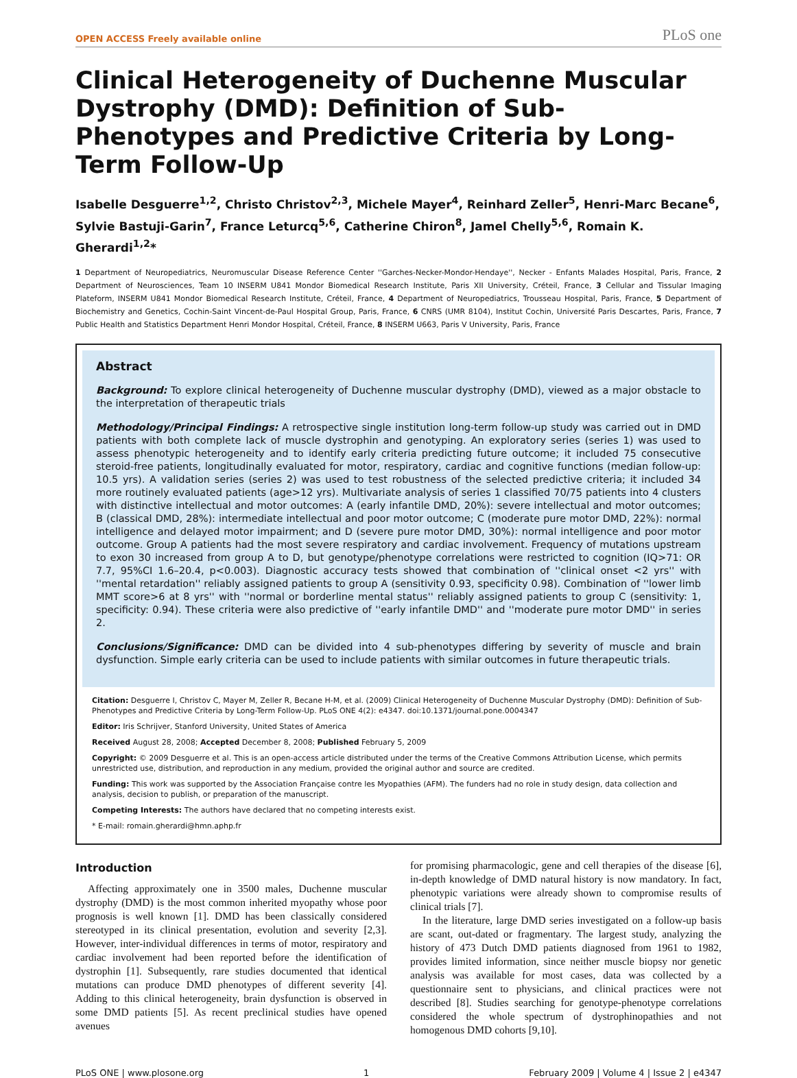OPEN ACCESS Freely available online PLoS one
Clinical Heterogeneity of Duchenne Muscular Dystrophy (DMD): Definition of Sub-Phenotypes and Predictive Criteria by Long-Term Follow-Up
Isabelle Desguerre<sup>1,2</sup>, Christo Christov<sup>2,3</sup>, Michele Mayer<sup>4</sup>, Reinhard Zeller<sup>5</sup>, Henri-Marc Becane<sup>6</sup>, Sylvie Bastuji-Garin<sup>7</sup>, France Leturcq<sup>5,6</sup>, Catherine Chiron<sup>8</sup>, Jamel Chelly<sup>5,6</sup>, Romain K. Gherardi<sup>1,2</sup>*
1 Department of Neuropediatrics, Neuromuscular Disease Reference Center ''Garches-Necker-Mondor-Hendaye'', Necker - Enfants Malades Hospital, Paris, France, 2 Department of Neurosciences, Team 10 INSERM U841 Mondor Biomedical Research Institute, Paris XII University, Créteil, France, 3 Cellular and Tissular Imaging Plateform, INSERM U841 Mondor Biomedical Research Institute, Créteil, France, 4 Department of Neuropediatrics, Trousseau Hospital, Paris, France, 5 Department of Biochemistry and Genetics, Cochin-Saint Vincent-de-Paul Hospital Group, Paris, France, 6 CNRS (UMR 8104), Institut Cochin, Université Paris Descartes, Paris, France, 7 Public Health and Statistics Department Henri Mondor Hospital, Créteil, France, 8 INSERM U663, Paris V University, Paris, France
Abstract
Background: To explore clinical heterogeneity of Duchenne muscular dystrophy (DMD), viewed as a major obstacle to the interpretation of therapeutic trials
Methodology/Principal Findings: A retrospective single institution long-term follow-up study was carried out in DMD patients with both complete lack of muscle dystrophin and genotyping. An exploratory series (series 1) was used to assess phenotypic heterogeneity and to identify early criteria predicting future outcome; it included 75 consecutive steroid-free patients, longitudinally evaluated for motor, respiratory, cardiac and cognitive functions (median follow-up: 10.5 yrs). A validation series (series 2) was used to test robustness of the selected predictive criteria; it included 34 more routinely evaluated patients (age>12 yrs). Multivariate analysis of series 1 classified 70/75 patients into 4 clusters with distinctive intellectual and motor outcomes: A (early infantile DMD, 20%): severe intellectual and motor outcomes; B (classical DMD, 28%): intermediate intellectual and poor motor outcome; C (moderate pure motor DMD, 22%): normal intelligence and delayed motor impairment; and D (severe pure motor DMD, 30%): normal intelligence and poor motor outcome. Group A patients had the most severe respiratory and cardiac involvement. Frequency of mutations upstream to exon 30 increased from group A to D, but genotype/phenotype correlations were restricted to cognition (IQ>71: OR 7.7, 95%CI 1.6–20.4, p<0.003). Diagnostic accuracy tests showed that combination of ''clinical onset <2 yrs'' with ''mental retardation'' reliably assigned patients to group A (sensitivity 0.93, specificity 0.98). Combination of ''lower limb MMT score>6 at 8 yrs'' with ''normal or borderline mental status'' reliably assigned patients to group C (sensitivity: 1, specificity: 0.94). These criteria were also predictive of ''early infantile DMD'' and ''moderate pure motor DMD'' in series 2.
Conclusions/Significance: DMD can be divided into 4 sub-phenotypes differing by severity of muscle and brain dysfunction. Simple early criteria can be used to include patients with similar outcomes in future therapeutic trials.
Citation: Desguerre I, Christov C, Mayer M, Zeller R, Becane H-M, et al. (2009) Clinical Heterogeneity of Duchenne Muscular Dystrophy (DMD): Definition of Sub-Phenotypes and Predictive Criteria by Long-Term Follow-Up. PLoS ONE 4(2): e4347. doi:10.1371/journal.pone.0004347
Editor: Iris Schrijver, Stanford University, United States of America
Received August 28, 2008; Accepted December 8, 2008; Published February 5, 2009
Copyright: © 2009 Desguerre et al. This is an open-access article distributed under the terms of the Creative Commons Attribution License, which permits unrestricted use, distribution, and reproduction in any medium, provided the original author and source are credited.
Funding: This work was supported by the Association Française contre les Myopathies (AFM). The funders had no role in study design, data collection and analysis, decision to publish, or preparation of the manuscript.
Competing Interests: The authors have declared that no competing interests exist.
* E-mail: romain.gherardi@hmn.aphp.fr
Introduction
Affecting approximately one in 3500 males, Duchenne muscular dystrophy (DMD) is the most common inherited myopathy whose poor prognosis is well known [1]. DMD has been classically considered stereotyped in its clinical presentation, evolution and severity [2,3]. However, inter-individual differences in terms of motor, respiratory and cardiac involvement had been reported before the identification of dystrophin [1]. Subsequently, rare studies documented that identical mutations can produce DMD phenotypes of different severity [4]. Adding to this clinical heterogeneity, brain dysfunction is observed in some DMD patients [5]. As recent preclinical studies have opened avenues
for promising pharmacologic, gene and cell therapies of the disease [6], in-depth knowledge of DMD natural history is now mandatory. In fact, phenotypic variations were already shown to compromise results of clinical trials [7].
In the literature, large DMD series investigated on a follow-up basis are scant, out-dated or fragmentary. The largest study, analyzing the history of 473 Dutch DMD patients diagnosed from 1961 to 1982, provides limited information, since neither muscle biopsy nor genetic analysis was available for most cases, data was collected by a questionnaire sent to physicians, and clinical practices were not described [8]. Studies searching for genotype-phenotype correlations considered the whole spectrum of dystrophinopathies and not homogenous DMD cohorts [9,10].
PLoS ONE | www.plosone.org 1 February 2009 | Volume 4 | Issue 2 | e4347